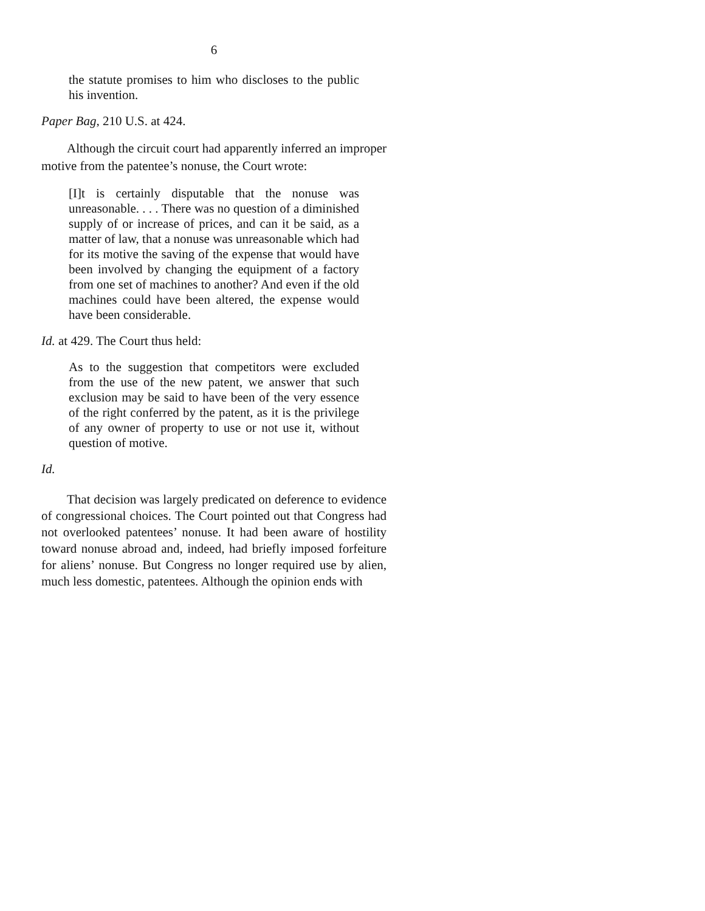6
the statute promises to him who discloses to the public his invention.
Paper Bag, 210 U.S. at 424.
Although the circuit court had apparently inferred an improper motive from the patentee’s nonuse, the Court wrote:
[I]t is certainly disputable that the nonuse was unreasonable. . . . There was no question of a diminished supply of or increase of prices, and can it be said, as a matter of law, that a nonuse was unreasonable which had for its motive the saving of the expense that would have been involved by changing the equipment of a factory from one set of machines to another? And even if the old machines could have been altered, the expense would have been considerable.
Id. at 429. The Court thus held:
As to the suggestion that competitors were excluded from the use of the new patent, we answer that such exclusion may be said to have been of the very essence of the right conferred by the patent, as it is the privilege of any owner of property to use or not use it, without question of motive.
Id.
That decision was largely predicated on deference to evidence of congressional choices. The Court pointed out that Congress had not overlooked patentees’ nonuse. It had been aware of hostility toward nonuse abroad and, indeed, had briefly imposed forfeiture for aliens’ nonuse. But Congress no longer required use by alien, much less domestic, patentees. Although the opinion ends with